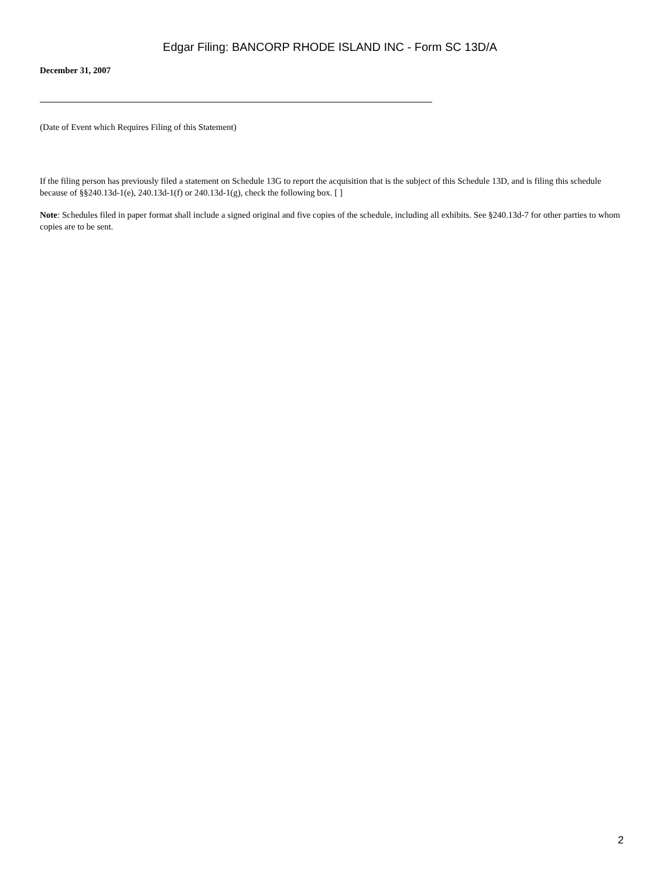Edgar Filing: BANCORP RHODE ISLAND INC - Form SC 13D/A
December 31, 2007
(Date of Event which Requires Filing of this Statement)
If the filing person has previously filed a statement on Schedule 13G to report the acquisition that is the subject of this Schedule 13D, and is filing this schedule because of §§240.13d-1(e), 240.13d-1(f) or 240.13d-1(g), check the following box. [ ]
Note: Schedules filed in paper format shall include a signed original and five copies of the schedule, including all exhibits. See §240.13d-7 for other parties to whom copies are to be sent.
2